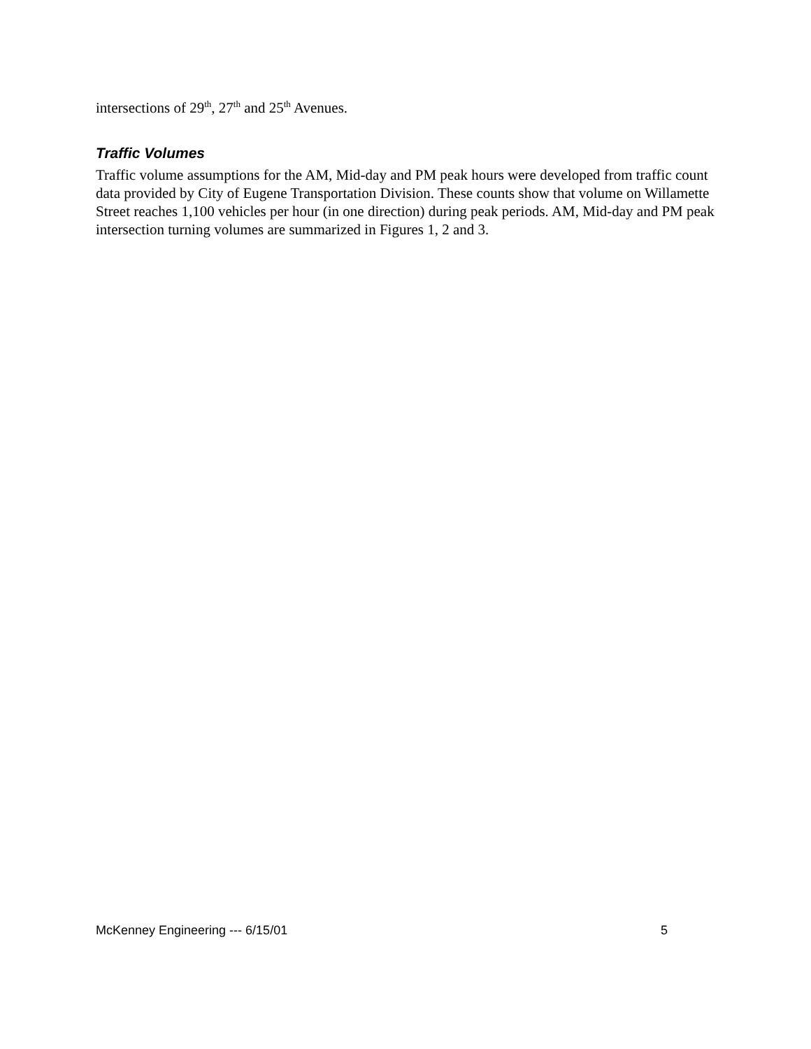intersections of 29<sup>th</sup>, 27<sup>th</sup> and 25<sup>th</sup> Avenues.
Traffic Volumes
Traffic volume assumptions for the AM, Mid-day and PM peak hours were developed from traffic count data provided by City of Eugene Transportation Division. These counts show that volume on Willamette Street reaches 1,100 vehicles per hour (in one direction) during peak periods. AM, Mid-day and PM peak intersection turning volumes are summarized in Figures 1, 2 and 3.
McKenney Engineering --- 6/15/01 5